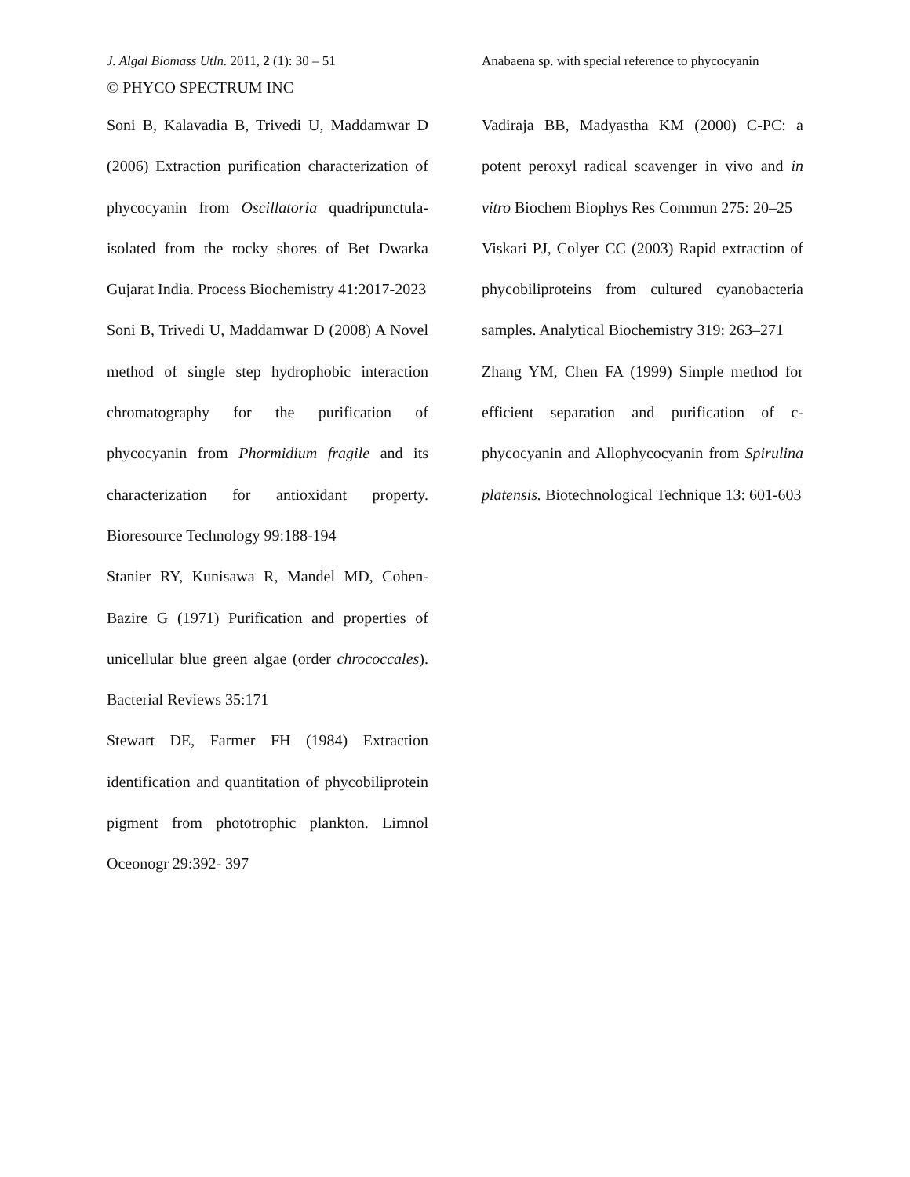J. Algal Biomass Utln. 2011, 2 (1): 30 – 51 Anabaena sp. with special reference to phycocyanin
© PHYCO SPECTRUM INC
Soni B, Kalavadia B, Trivedi U, Maddamwar D (2006) Extraction purification characterization of phycocyanin from Oscillatoria quadripunctula- isolated from the rocky shores of Bet Dwarka Gujarat India. Process Biochemistry 41:2017-2023
Soni B, Trivedi U, Maddamwar D (2008) A Novel method of single step hydrophobic interaction chromatography for the purification of phycocyanin from Phormidium fragile and its characterization for antioxidant property. Bioresource Technology 99:188-194
Stanier RY, Kunisawa R, Mandel MD, Cohen-Bazire G (1971) Purification and properties of unicellular blue green algae (order chrococcales). Bacterial Reviews 35:171
Stewart DE, Farmer FH (1984) Extraction identification and quantitation of phycobiliprotein pigment from phototrophic plankton. Limnol Oceonogr 29:392- 397
Vadiraja BB, Madyastha KM (2000) C-PC: a potent peroxyl radical scavenger in vivo and in vitro Biochem Biophys Res Commun 275: 20–25
Viskari PJ, Colyer CC (2003) Rapid extraction of phycobiliproteins from cultured cyanobacteria samples. Analytical Biochemistry 319: 263–271
Zhang YM, Chen FA (1999) Simple method for efficient separation and purification of c-phycocyanin and Allophycocyanin from Spirulina platensis. Biotechnological Technique 13: 601-603